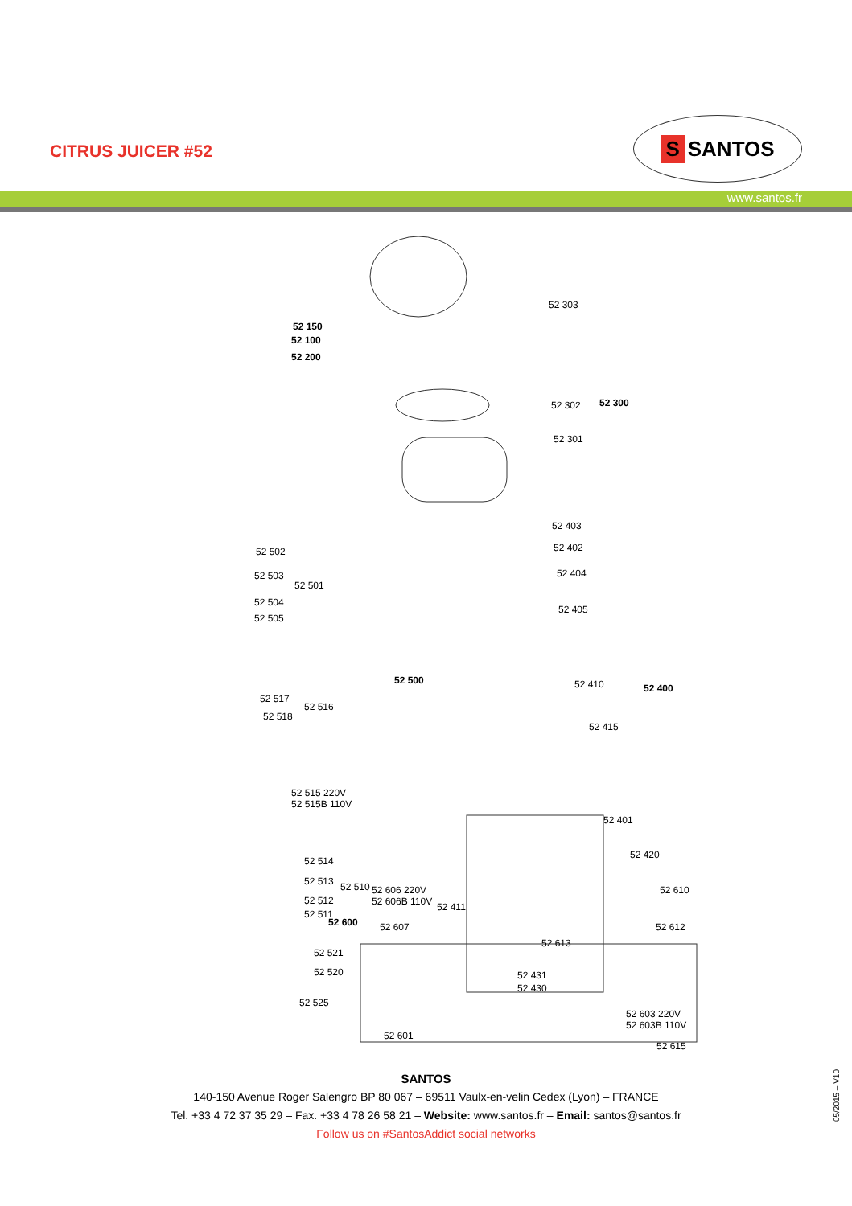CITRUS JUICER #52
S SANTOS
www.santos.fr
52 303
52 150
52 100
52 200
52 302 52 300
52 301
52 403
52 502 52 402
52 503
52 501
52 404
52 504
52 505
52 405
52 500 52 410 52 400
52 517
52 516
52 518
52 415
52 515 220V
52 515B 110V
52 401
52 420
52 514
52 513 52 510
52 512
52 511
52 411
52 521
52 520 52 431
52 430
52 525
52 603 220V
52 603B 110V
52 601
52 615
52 606 220V
52 606B 110V
52 610
52 600 52 607 52 612
52 613
SANTOS
140-150 Avenue Roger Salengro BP 80 067 – 69511 Vaulx-en-velin Cedex (Lyon) – FRANCE
Tel. +33 4 72 37 35 29 – Fax. +33 4 78 26 58 21 – Website: www.santos.fr – Email: santos@santos.fr
Follow us on #SantosAddict social networks
05/2015 – V10